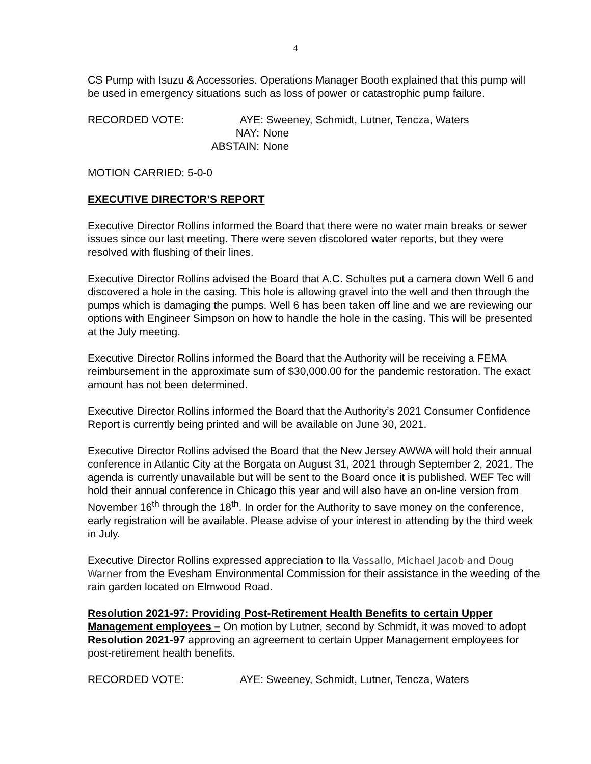4
CS Pump with Isuzu & Accessories. Operations Manager Booth explained that this pump will be used in emergency situations such as loss of power or catastrophic pump failure.
RECORDED VOTE: AYE:
Sweeney, Schmidt, Lutner, Tencza, Waters
NAY:
None
ABSTAIN:
None
MOTION CARRIED: 5-0-0
EXECUTIVE DIRECTOR’S REPORT
Executive Director Rollins informed the Board that there were no water main breaks or sewer issues since our last meeting. There were seven discolored water reports, but they were resolved with flushing of their lines.
Executive Director Rollins advised the Board that A.C. Schultes put a camera down Well 6 and discovered a hole in the casing. This hole is allowing gravel into the well and then through the pumps which is damaging the pumps. Well 6 has been taken off line and we are reviewing our options with Engineer Simpson on how to handle the hole in the casing. This will be presented at the July meeting.
Executive Director Rollins informed the Board that the Authority will be receiving a FEMA reimbursement in the approximate sum of $30,000.00 for the pandemic restoration. The exact amount has not been determined.
Executive Director Rollins informed the Board that the Authority’s 2021 Consumer Confidence Report is currently being printed and will be available on June 30, 2021.
Executive Director Rollins advised the Board that the New Jersey AWWA will hold their annual conference in Atlantic City at the Borgata on August 31, 2021 through September 2, 2021. The agenda is currently unavailable but will be sent to the Board once it is published. WEF Tec will hold their annual conference in Chicago this year and will also have an on-line version from November 16<sup>th</sup> through the 18<sup>th</sup>. In order for the Authority to save money on the conference, early registration will be available. Please advise of your interest in attending by the third week in July.
Executive Director Rollins expressed appreciation to Ila Vassallo, Michael Jacob and Doug Warner from the Evesham Environmental Commission for their assistance in the weeding of the rain garden located on Elmwood Road.
Resolution 2021-97: Providing Post-Retirement Health Benefits to certain Upper Management employees – On motion by Lutner, second by Schmidt, it was moved to adopt Resolution 2021-97 approving an agreement to certain Upper Management employees for post-retirement health benefits.
RECORDED VOTE: AYE:
Sweeney, Schmidt, Lutner, Tencza, Waters